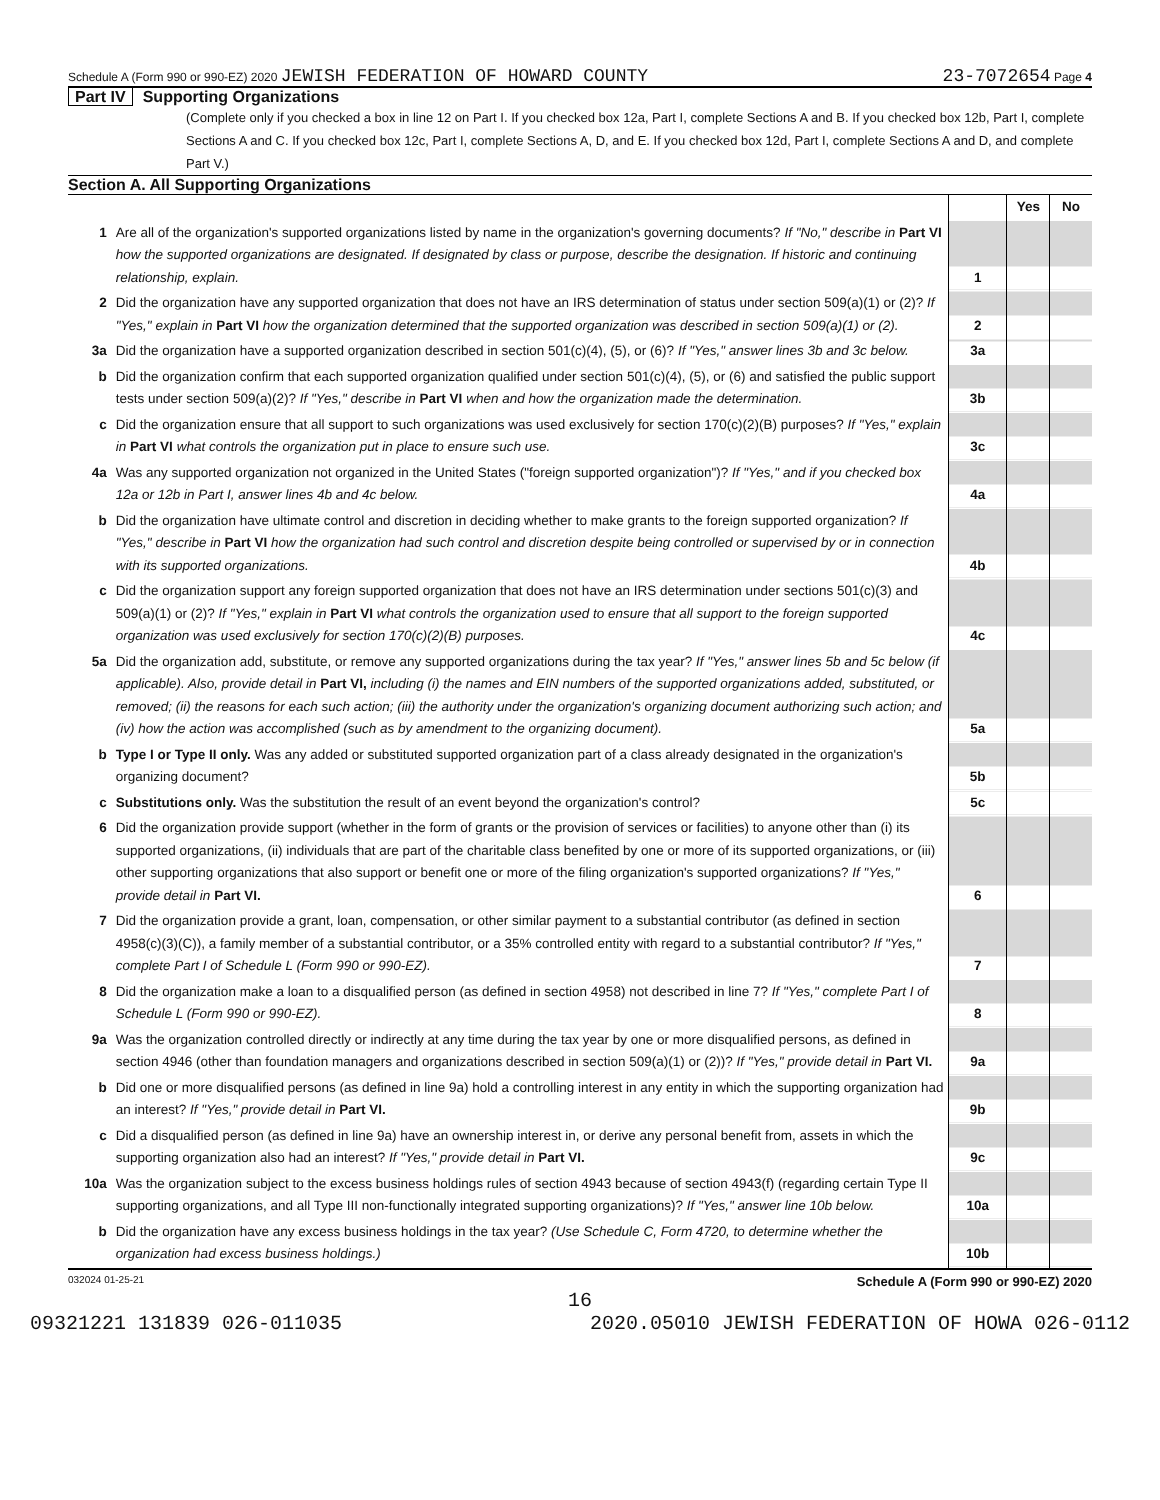Schedule A (Form 990 or 990-EZ) 2020 JEWISH FEDERATION OF HOWARD COUNTY
23-7072654 Page 4
Part IV Supporting Organizations
(Complete only if you checked a box in line 12 on Part I. If you checked box 12a, Part I, complete Sections A and B. If you checked box 12b, Part I, complete Sections A and C. If you checked box 12c, Part I, complete Sections A, D, and E. If you checked box 12d, Part I, complete Sections A and D, and complete Part V.)
Section A. All Supporting Organizations
| | | | Yes | No |
| 1 | Are all of the organization's supported organizations listed by name in the organization's governing documents? If "No," describe in Part VI how the supported organizations are designated. If designated by class or purpose, describe the designation. If historic and continuing relationship, explain. | 1 | | |
| 2 | Did the organization have any supported organization that does not have an IRS determination of status under section 509(a)(1) or (2)? If "Yes," explain in Part VI how the organization determined that the supported organization was described in section 509(a)(1) or (2). | 2 | | |
| 3a | Did the organization have a supported organization described in section 501(c)(4), (5), or (6)? If "Yes," answer lines 3b and 3c below. | 3a | | |
| b | Did the organization confirm that each supported organization qualified under section 501(c)(4), (5), or (6) and satisfied the public support tests under section 509(a)(2)? If "Yes," describe in Part VI when and how the organization made the determination. | 3b | | |
| c | Did the organization ensure that all support to such organizations was used exclusively for section 170(c)(2)(B) purposes? If "Yes," explain in Part VI what controls the organization put in place to ensure such use. | 3c | | |
| 4a | Was any supported organization not organized in the United States ("foreign supported organization")? If "Yes," and if you checked box 12a or 12b in Part I, answer lines 4b and 4c below. | 4a | | |
| b | Did the organization have ultimate control and discretion in deciding whether to make grants to the foreign supported organization? If "Yes," describe in Part VI how the organization had such control and discretion despite being controlled or supervised by or in connection with its supported organizations. | 4b | | |
| c | Did the organization support any foreign supported organization that does not have an IRS determination under sections 501(c)(3) and 509(a)(1) or (2)? If "Yes," explain in Part VI what controls the organization used to ensure that all support to the foreign supported organization was used exclusively for section 170(c)(2)(B) purposes. | 4c | | |
| 5a | Did the organization add, substitute, or remove any supported organizations during the tax year? If "Yes," answer lines 5b and 5c below (if applicable). Also, provide detail in Part VI, including (i) the names and EIN numbers of the supported organizations added, substituted, or removed; (ii) the reasons for each such action; (iii) the authority under the organization's organizing document authorizing such action; and (iv) how the action was accomplished (such as by amendment to the organizing document). | 5a | | |
| b | Type I or Type II only. Was any added or substituted supported organization part of a class already designated in the organization's organizing document? | 5b | | |
| c | Substitutions only. Was the substitution the result of an event beyond the organization's control? | 5c | | |
| 6 | Did the organization provide support (whether in the form of grants or the provision of services or facilities) to anyone other than (i) its supported organizations, (ii) individuals that are part of the charitable class benefited by one or more of its supported organizations, or (iii) other supporting organizations that also support or benefit one or more of the filing organization's supported organizations? If "Yes," provide detail in Part VI. | 6 | | |
| 7 | Did the organization provide a grant, loan, compensation, or other similar payment to a substantial contributor (as defined in section 4958(c)(3)(C)), a family member of a substantial contributor, or a 35% controlled entity with regard to a substantial contributor? If "Yes," complete Part I of Schedule L (Form 990 or 990-EZ). | 7 | | |
| 8 | Did the organization make a loan to a disqualified person (as defined in section 4958) not described in line 7? If "Yes," complete Part I of Schedule L (Form 990 or 990-EZ). | 8 | | |
| 9a | Was the organization controlled directly or indirectly at any time during the tax year by one or more disqualified persons, as defined in section 4946 (other than foundation managers and organizations described in section 509(a)(1) or (2))? If "Yes," provide detail in Part VI. | 9a | | |
| b | Did one or more disqualified persons (as defined in line 9a) hold a controlling interest in any entity in which the supporting organization had an interest? If "Yes," provide detail in Part VI. | 9b | | |
| c | Did a disqualified person (as defined in line 9a) have an ownership interest in, or derive any personal benefit from, assets in which the supporting organization also had an interest? If "Yes," provide detail in Part VI. | 9c | | |
| 10a | Was the organization subject to the excess business holdings rules of section 4943 because of section 4943(f) (regarding certain Type II supporting organizations, and all Type III non-functionally integrated supporting organizations)? If "Yes," answer line 10b below. | 10a | | |
| b | Did the organization have any excess business holdings in the tax year? (Use Schedule C, Form 4720, to determine whether the organization had excess business holdings.) | 10b | | |
032024 01-25-21 Schedule A (Form 990 or 990-EZ) 2020
16
09321221 131839 026-011035 2020.05010 JEWISH FEDERATION OF HOWA 026-0112